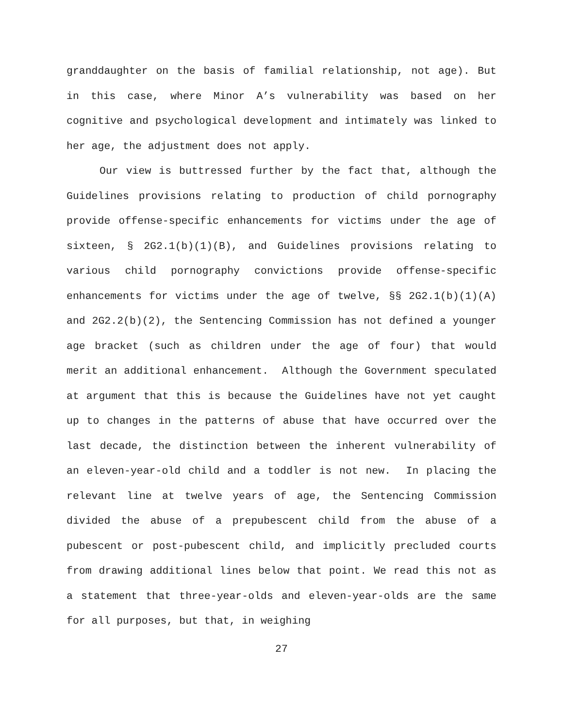granddaughter on the basis of familial relationship, not age). But in this case, where Minor A’s vulnerability was based on her cognitive and psychological development and intimately was linked to her age, the adjustment does not apply.
Our view is buttressed further by the fact that, although the Guidelines provisions relating to production of child pornography provide offense-specific enhancements for victims under the age of sixteen, § 2G2.1(b)(1)(B), and Guidelines provisions relating to various child pornography convictions provide offense-specific enhancements for victims under the age of twelve, §§ 2G2.1(b)(1)(A) and 2G2.2(b)(2), the Sentencing Commission has not defined a younger age bracket (such as children under the age of four) that would merit an additional enhancement. Although the Government speculated at argument that this is because the Guidelines have not yet caught up to changes in the patterns of abuse that have occurred over the last decade, the distinction between the inherent vulnerability of an eleven-year-old child and a toddler is not new. In placing the relevant line at twelve years of age, the Sentencing Commission divided the abuse of a prepubescent child from the abuse of a pubescent or post-pubescent child, and implicitly precluded courts from drawing additional lines below that point. We read this not as a statement that three-year-olds and eleven-year-olds are the same for all purposes, but that, in weighing
27